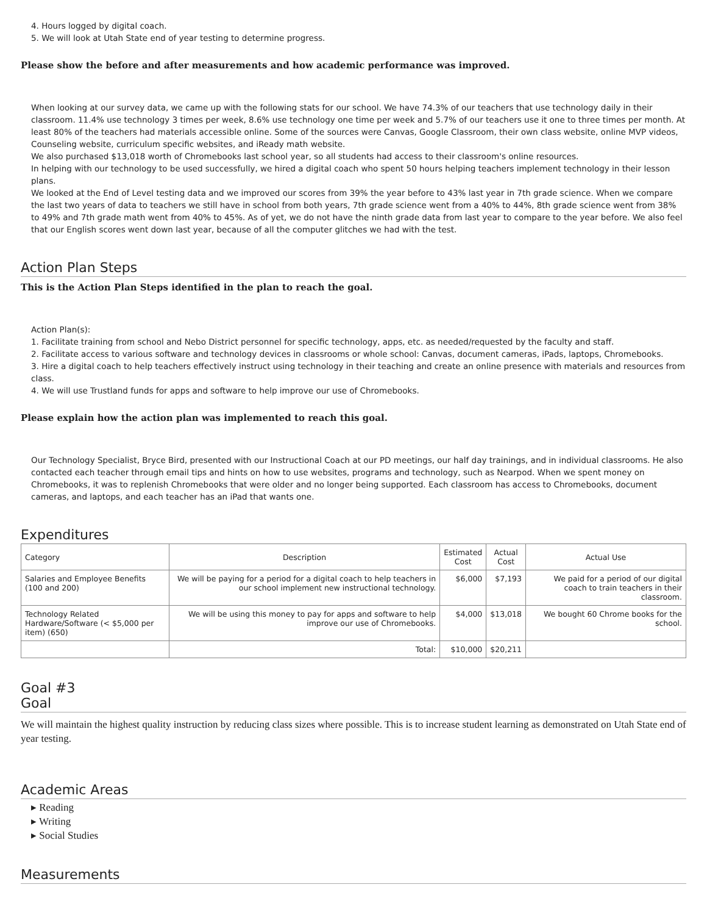4. Hours logged by digital coach.
5. We will look at Utah State end of year testing to determine progress.
Please show the before and after measurements and how academic performance was improved.
When looking at our survey data, we came up with the following stats for our school. We have 74.3% of our teachers that use technology daily in their classroom. 11.4% use technology 3 times per week, 8.6% use technology one time per week and 5.7% of our teachers use it one to three times per month. At least 80% of the teachers had materials accessible online. Some of the sources were Canvas, Google Classroom, their own class website, online MVP videos, Counseling website, curriculum specific websites, and iReady math website.
We also purchased $13,018 worth of Chromebooks last school year, so all students had access to their classroom's online resources.
In helping with our technology to be used successfully, we hired a digital coach who spent 50 hours helping teachers implement technology in their lesson plans.
We looked at the End of Level testing data and we improved our scores from 39% the year before to 43% last year in 7th grade science. When we compare the last two years of data to teachers we still have in school from both years, 7th grade science went from a 40% to 44%, 8th grade science went from 38% to 49% and 7th grade math went from 40% to 45%. As of yet, we do not have the ninth grade data from last year to compare to the year before. We also feel that our English scores went down last year, because of all the computer glitches we had with the test.
Action Plan Steps
This is the Action Plan Steps identified in the plan to reach the goal.
Action Plan(s):
1. Facilitate training from school and Nebo District personnel for specific technology, apps, etc. as needed/requested by the faculty and staff.
2. Facilitate access to various software and technology devices in classrooms or whole school: Canvas, document cameras, iPads, laptops, Chromebooks.
3. Hire a digital coach to help teachers effectively instruct using technology in their teaching and create an online presence with materials and resources from class.
4. We will use Trustland funds for apps and software to help improve our use of Chromebooks.
Please explain how the action plan was implemented to reach this goal.
Our Technology Specialist, Bryce Bird, presented with our Instructional Coach at our PD meetings, our half day trainings, and in individual classrooms. He also contacted each teacher through email tips and hints on how to use websites, programs and technology, such as Nearpod. When we spent money on Chromebooks, it was to replenish Chromebooks that were older and no longer being supported. Each classroom has access to Chromebooks, document cameras, and laptops, and each teacher has an iPad that wants one.
Expenditures
| Category | Description | Estimated Cost | Actual Cost | Actual Use |
| --- | --- | --- | --- | --- |
| Salaries and Employee Benefits (100 and 200) | We will be paying for a period for a digital coach to help teachers in our school implement new instructional technology. | $6,000 | $7,193 | We paid for a period of our digital coach to train teachers in their classroom. |
| Technology Related Hardware/Software (< $5,000 per item) (650) | We will be using this money to pay for apps and software to help improve our use of Chromebooks. | $4,000 | $13,018 | We bought 60 Chrome books for the school. |
| | Total: | $10,000 | $20,211 | |
Goal #3
Goal
We will maintain the highest quality instruction by reducing class sizes where possible. This is to increase student learning as demonstrated on Utah State end of year testing.
Academic Areas
▸ Reading
▸ Writing
▸ Social Studies
Measurements